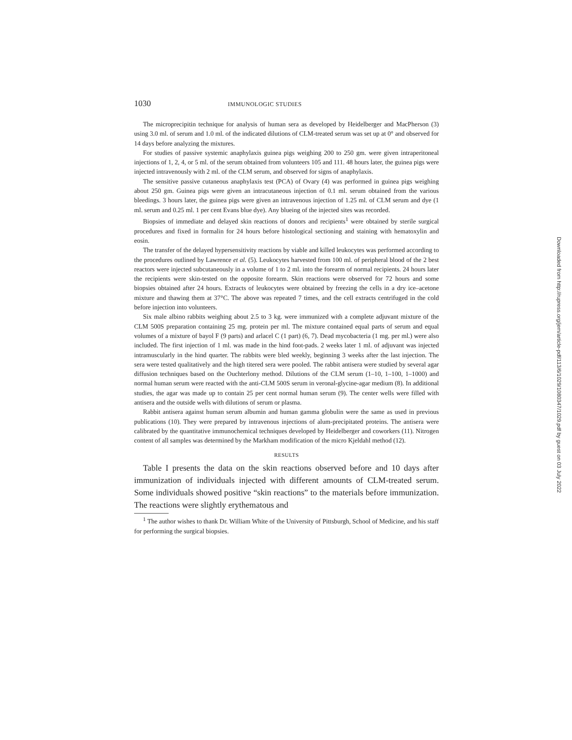1030 IMMUNOLOGIC STUDIES
The microprecipitin technique for analysis of human sera as developed by Heidelberger and MacPherson (3) using 3.0 ml. of serum and 1.0 ml. of the indicated dilutions of CLM-treated serum was set up at 0° and observed for 14 days before analyzing the mixtures.
For studies of passive systemic anaphylaxis guinea pigs weighing 200 to 250 gm. were given intraperitoneal injections of 1, 2, 4, or 5 ml. of the serum obtained from volunteers 105 and 111. 48 hours later, the guinea pigs were injected intravenously with 2 ml. of the CLM serum, and observed for signs of anaphylaxis.
The sensitive passive cutaneous anaphylaxis test (PCA) of Ovary (4) was performed in guinea pigs weighing about 250 gm. Guinea pigs were given an intracutaneous injection of 0.1 ml. serum obtained from the various bleedings. 3 hours later, the guinea pigs were given an intravenous injection of 1.25 ml. of CLM serum and dye (1 ml. serum and 0.25 ml. 1 per cent Evans blue dye). Any blueing of the injected sites was recorded.
Biopsies of immediate and delayed skin reactions of donors and recipients<sup>1</sup> were obtained by sterile surgical procedures and fixed in formalin for 24 hours before histological sectioning and staining with hematoxylin and eosin.
The transfer of the delayed hypersensitivity reactions by viable and killed leukocytes was performed according to the procedures outlined by Lawrence et al. (5). Leukocytes harvested from 100 ml. of peripheral blood of the 2 best reactors were injected subcutaneously in a volume of 1 to 2 ml. into the forearm of normal recipients. 24 hours later the recipients were skin-tested on the opposite forearm. Skin reactions were observed for 72 hours and some biopsies obtained after 24 hours. Extracts of leukocytes were obtained by freezing the cells in a dry ice–acetone mixture and thawing them at 37°C. The above was repeated 7 times, and the cell extracts centrifuged in the cold before injection into volunteers.
Six male albino rabbits weighing about 2.5 to 3 kg. were immunized with a complete adjuvant mixture of the CLM 500S preparation containing 25 mg. protein per ml. The mixture contained equal parts of serum and equal volumes of a mixture of bayol F (9 parts) and arlacel C (1 part) (6, 7). Dead mycobacteria (1 mg. per ml.) were also included. The first injection of 1 ml. was made in the hind foot-pads. 2 weeks later 1 ml. of adjuvant was injected intramuscularly in the hind quarter. The rabbits were bled weekly, beginning 3 weeks after the last injection. The sera were tested qualitatively and the high titered sera were pooled. The rabbit antisera were studied by several agar diffusion techniques based on the Ouchterlony method. Dilutions of the CLM serum (1–10, 1–100, 1–1000) and normal human serum were reacted with the anti-CLM 500S serum in veronal-glycine-agar medium (8). In additional studies, the agar was made up to contain 25 per cent normal human serum (9). The center wells were filled with antisera and the outside wells with dilutions of serum or plasma.
Rabbit antisera against human serum albumin and human gamma globulin were the same as used in previous publications (10). They were prepared by intravenous injections of alum-precipitated proteins. The antisera were calibrated by the quantitative immunochemical techniques developed by Heidelberger and coworkers (11). Nitrogen content of all samples was determined by the Markham modification of the micro Kjeldahl method (12).
RESULTS
Table I presents the data on the skin reactions observed before and 10 days after immunization of individuals injected with different amounts of CLM-treated serum. Some individuals showed positive “skin reactions” to the materials before immunization. The reactions were slightly erythematous and
<sup>1</sup> The author wishes to thank Dr. William White of the University of Pittsburgh, School of Medicine, and his staff for performing the surgical biopsies.
Downloaded from http://rupress.org/jem/article-pdf/113/6/1029/1080347/1029.pdf by guest on 03 July 2022